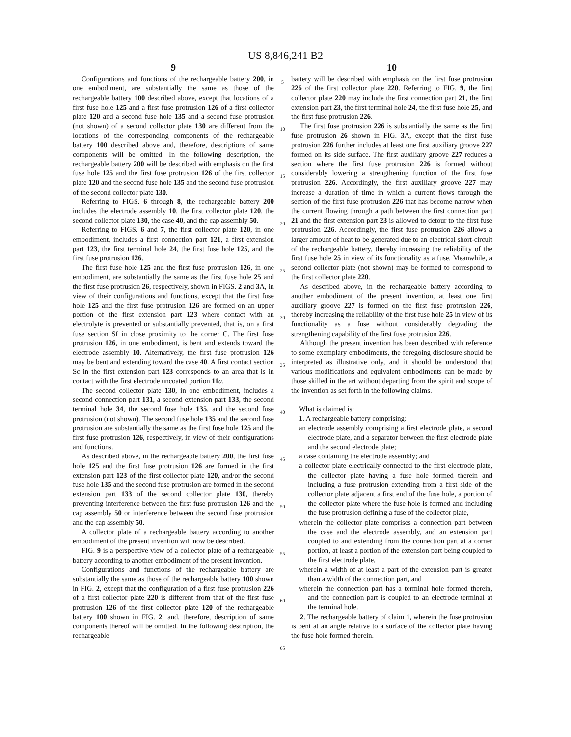US 8,846,241 B2
9
Configurations and functions of the rechargeable battery 200, in one embodiment, are substantially the same as those of the rechargeable battery 100 described above, except that locations of a first fuse hole 125 and a first fuse protrusion 126 of a first collector plate 120 and a second fuse hole 135 and a second fuse protrusion (not shown) of a second collector plate 130 are different from the locations of the corresponding components of the rechargeable battery 100 described above and, therefore, descriptions of same components will be omitted. In the following description, the rechargeable battery 200 will be described with emphasis on the first fuse hole 125 and the first fuse protrusion 126 of the first collector plate 120 and the second fuse hole 135 and the second fuse protrusion of the second collector plate 130.
Referring to FIGS. 6 through 8, the rechargeable battery 200 includes the electrode assembly 10, the first collector plate 120, the second collector plate 130, the case 40, and the cap assembly 50.
Referring to FIGS. 6 and 7, the first collector plate 120, in one embodiment, includes a first connection part 121, a first extension part 123, the first terminal hole 24, the first fuse hole 125, and the first fuse protrusion 126.
The first fuse hole 125 and the first fuse protrusion 126, in one embodiment, are substantially the same as the first fuse hole 25 and the first fuse protrusion 26, respectively, shown in FIGS. 2 and 3 A, in view of their configurations and functions, except that the first fuse hole 125 and the first fuse protrusion 126 are formed on an upper portion of the first extension part 123 where contact with an electrolyte is prevented or substantially prevented, that is, on a first fuse section Sf in close proximity to the corner C. The first fuse protrusion 126, in one embodiment, is bent and extends toward the electrode assembly 10. Alternatively, the first fuse protrusion 126 may be bent and extending toward the case 40. A first contact section Sc in the first extension part 123 corresponds to an area that is in contact with the first electrode uncoated portion 11 a.
The second collector plate 130, in one embodiment, includes a second connection part 131, a second extension part 133, the second terminal hole 34, the second fuse hole 135, and the second fuse protrusion (not shown). The second fuse hole 135 and the second fuse protrusion are substantially the same as the first fuse hole 125 and the first fuse protrusion 126, respectively, in view of their configurations and functions.
As described above, in the rechargeable battery 200, the first fuse hole 125 and the first fuse protrusion 126 are formed in the first extension part 123 of the first collector plate 120, and/or the second fuse hole 135 and the second fuse protrusion are formed in the second extension part 133 of the second collector plate 130, thereby preventing interference between the first fuse protrusion 126 and the cap assembly 50 or interference between the second fuse protrusion and the cap assembly 50.
A collector plate of a rechargeable battery according to another embodiment of the present invention will now be described.
FIG. 9 is a perspective view of a collector plate of a rechargeable battery according to another embodiment of the present invention.
Configurations and functions of the rechargeable battery are substantially the same as those of the rechargeable battery 100 shown in FIG. 2, except that the configuration of a first fuse protrusion 226 of a first collector plate 220 is different from that of the first fuse protrusion 126 of the first collector plate 120 of the rechargeable battery 100 shown in FIG. 2, and, therefore, description of same components thereof will be omitted. In the following description, the rechargeable
5
10
15
20
25
30
35
40
45
50
55
60
65
10
battery will be described with emphasis on the first fuse protrusion 226 of the first collector plate 220. Referring to FIG. 9, the first collector plate 220 may include the first connection part 21, the first extension part 23, the first terminal hole 24, the first fuse hole 25, and the first fuse protrusion 226.
The first fuse protrusion 226 is substantially the same as the first fuse protrusion 26 shown in FIG. 3 A, except that the first fuse protrusion 226 further includes at least one first auxiliary groove 227 formed on its side surface. The first auxiliary groove 227 reduces a section where the first fuse protrusion 226 is formed without considerably lowering a strengthening function of the first fuse protrusion 226. Accordingly, the first auxiliary groove 227 may increase a duration of time in which a current flows through the section of the first fuse protrusion 226 that has become narrow when the current flowing through a path between the first connection part 21 and the first extension part 23 is allowed to detour to the first fuse protrusion 226. Accordingly, the first fuse protrusion 226 allows a larger amount of heat to be generated due to an electrical short-circuit of the rechargeable battery, thereby increasing the reliability of the first fuse hole 25 in view of its functionality as a fuse. Meanwhile, a second collector plate (not shown) may be formed to correspond to the first collector plate 220.
As described above, in the rechargeable battery according to another embodiment of the present invention, at least one first auxiliary groove 227 is formed on the first fuse protrusion 226, thereby increasing the reliability of the first fuse hole 25 in view of its functionality as a fuse without considerably degrading the strengthening capability of the first fuse protrusion 226.
Although the present invention has been described with reference to some exemplary embodiments, the foregoing disclosure should be interpreted as illustrative only, and it should be understood that various modifications and equivalent embodiments can be made by those skilled in the art without departing from the spirit and scope of the invention as set forth in the following claims.
What is claimed is:
1. A rechargeable battery comprising:
an electrode assembly comprising a first electrode plate, a second electrode plate, and a separator between the first electrode plate and the second electrode plate;
a case containing the electrode assembly; and
a collector plate electrically connected to the first electrode plate, the collector plate having a fuse hole formed therein and including a fuse protrusion extending from a first side of the collector plate adjacent a first end of the fuse hole, a portion of the collector plate where the fuse hole is formed and including the fuse protrusion defining a fuse of the collector plate,
wherein the collector plate comprises a connection part between the case and the electrode assembly, and an extension part coupled to and extending from the connection part at a corner portion, at least a portion of the extension part being coupled to the first electrode plate,
wherein a width of at least a part of the extension part is greater than a width of the connection part, and
wherein the connection part has a terminal hole formed therein, and the connection part is coupled to an electrode terminal at the terminal hole.
2. The rechargeable battery of claim 1, wherein the fuse protrusion is bent at an angle relative to a surface of the collector plate having the fuse hole formed therein.